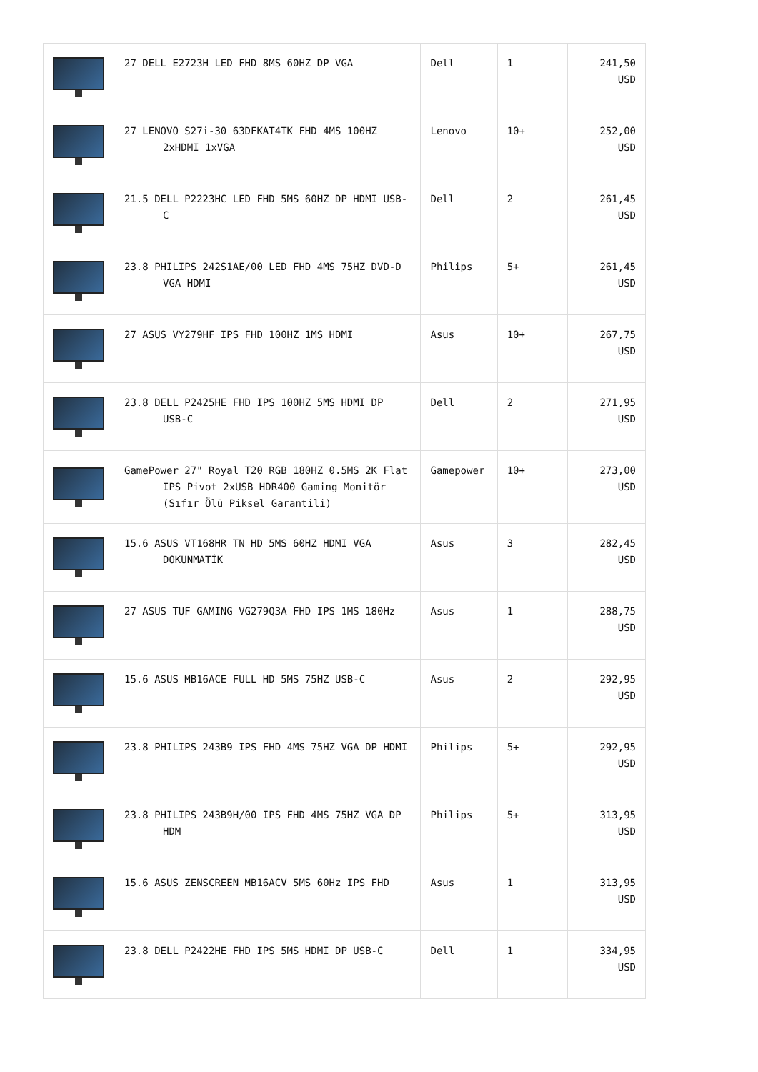| | 27 DELL E2723H LED FHD 8MS 60HZ DP VGA | Dell | 1 | 241,50 USD |
| | 27 LENOVO S27i-30 63DFKAT4TK FHD 4MS 100HZ 2xHDMI 1xVGA | Lenovo | 10+ | 252,00 USD |
| | 21.5 DELL P2223HC LED FHD 5MS 60HZ DP HDMI USB-C | Dell | 2 | 261,45 USD |
| | 23.8 PHILIPS 242S1AE/00 LED FHD 4MS 75HZ DVD-D VGA HDMI | Philips | 5+ | 261,45 USD |
| | 27 ASUS VY279HF IPS FHD 100HZ 1MS HDMI | Asus | 10+ | 267,75 USD |
| | 23.8 DELL P2425HE FHD IPS 100HZ 5MS HDMI DP USB-C | Dell | 2 | 271,95 USD |
| | GamePower 27" Royal T20 RGB 180HZ 0.5MS 2K Flat IPS Pivot 2xUSB HDR400 Gaming Monitör (Sıfır Ölü Piksel Garantili) | Gamepower | 10+ | 273,00 USD |
| | 15.6 ASUS VT168HR TN HD 5MS 60HZ HDMI VGA DOKUNMATİK | Asus | 3 | 282,45 USD |
| | 27 ASUS TUF GAMING VG279Q3A FHD IPS 1MS 180Hz | Asus | 1 | 288,75 USD |
| | 15.6 ASUS MB16ACE FULL HD 5MS 75HZ USB-C | Asus | 2 | 292,95 USD |
| | 23.8 PHILIPS 243B9 IPS FHD 4MS 75HZ VGA DP HDMI | Philips | 5+ | 292,95 USD |
| | 23.8 PHILIPS 243B9H/00 IPS FHD 4MS 75HZ VGA DP HDM | Philips | 5+ | 313,95 USD |
| | 15.6 ASUS ZENSCREEN MB16ACV 5MS 60Hz IPS FHD | Asus | 1 | 313,95 USD |
| | 23.8 DELL P2422HE FHD IPS 5MS HDMI DP USB-C | Dell | 1 | 334,95 USD |